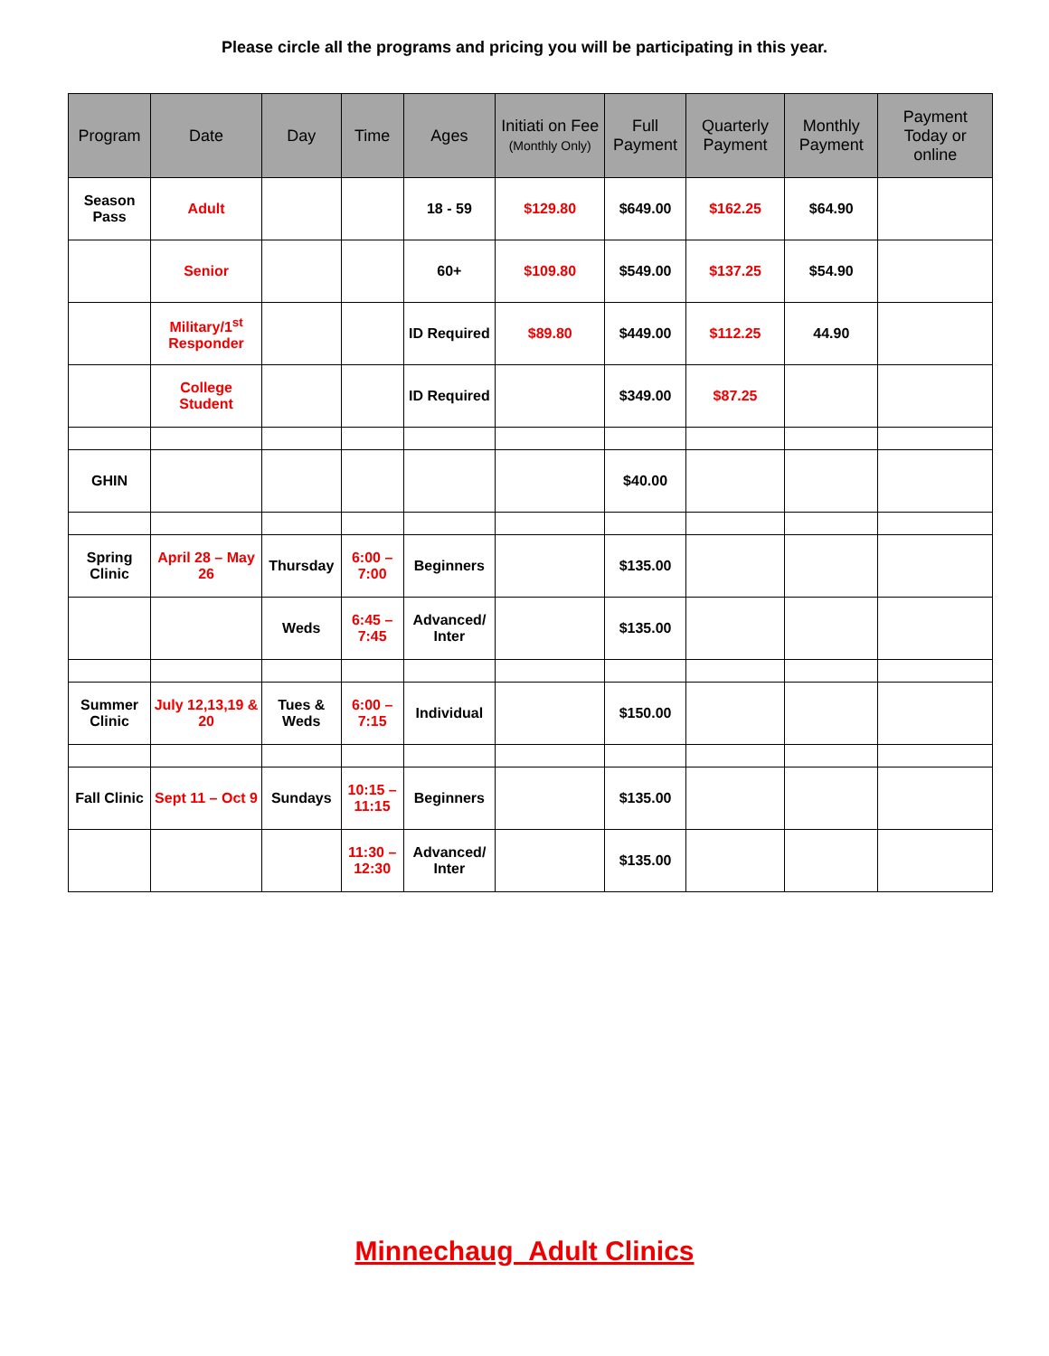Please circle all the programs and pricing you will be participating in this year.
| Program | Date | Day | Time | Ages | Initiati on Fee (Monthly Only) | Full Payment | Quarterly Payment | Monthly Payment | Payment Today or online |
| --- | --- | --- | --- | --- | --- | --- | --- | --- | --- |
| Season Pass | Adult | | | 18 - 59 | $129.80 | $649.00 | $162.25 | $64.90 | |
| | Senior | | | 60+ | $109.80 | $549.00 | $137.25 | $54.90 | |
| | Military/1<sup>st</sup> Responder | | | ID Required | $89.80 | $449.00 | $112.25 | 44.90 | |
| | College Student | | | ID Required | | $349.00 | $87.25 | | |
| GHIN | | | | | | $40.00 | | | |
| Spring Clinic | April 28 – May 26 | Thursday | 6:00 – 7:00 | Beginners | | $135.00 | | | |
| | | Weds | 6:45 – 7:45 | Advanced/ Inter | | $135.00 | | | |
| Summer Clinic | July 12,13,19 & 20 | Tues & Weds | 6:00 – 7:15 | Individual | | $150.00 | | | |
| Fall Clinic | Sept 11 – Oct 9 | Sundays | 10:15 – 11:15 | Beginners | | $135.00 | | | |
| | | | 11:30 – 12:30 | Advanced/ Inter | | $135.00 | | | |
Minnechaug Adult Clinics